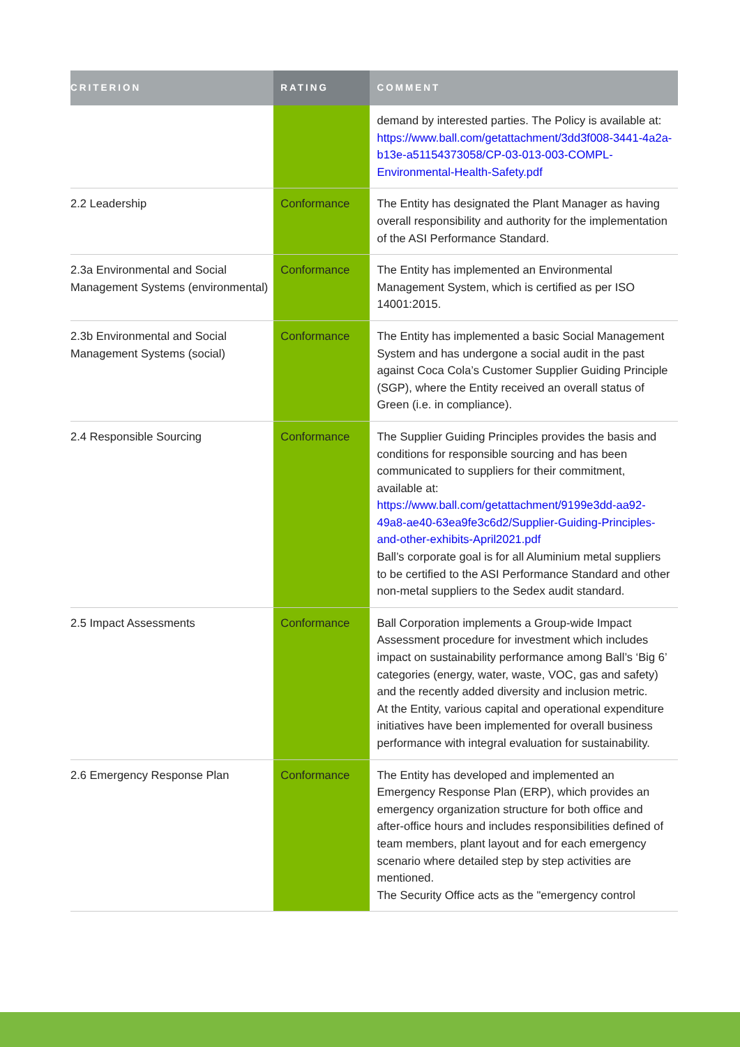| CRITERION | RATING | COMMENT |
| --- | --- | --- |
| | | demand by interested parties. The Policy is available at: https://www.ball.com/getattachment/3dd3f008-3441-4a2a-b13e-a51154373058/CP-03-013-003-COMPL-Environmental-Health-Safety.pdf |
| 2.2 Leadership | Conformance | The Entity has designated the Plant Manager as having overall responsibility and authority for the implementation of the ASI Performance Standard. |
| 2.3a Environmental and Social Management Systems (environmental) | Conformance | The Entity has implemented an Environmental Management System, which is certified as per ISO 14001:2015. |
| 2.3b Environmental and Social Management Systems (social) | Conformance | The Entity has implemented a basic Social Management System and has undergone a social audit in the past against Coca Cola’s Customer Supplier Guiding Principle (SGP), where the Entity received an overall status of Green (i.e. in compliance). |
| 2.4 Responsible Sourcing | Conformance | The Supplier Guiding Principles provides the basis and conditions for responsible sourcing and has been communicated to suppliers for their commitment, available at: https://www.ball.com/getattachment/9199e3dd-aa92-49a8-ae40-63ea9fe3c6d2/Supplier-Guiding-Principles-and-other-exhibits-April2021.pdf Ball’s corporate goal is for all Aluminium metal suppliers to be certified to the ASI Performance Standard and other non-metal suppliers to the Sedex audit standard. |
| 2.5 Impact Assessments | Conformance | Ball Corporation implements a Group-wide Impact Assessment procedure for investment which includes impact on sustainability performance among Ball’s ‘Big 6’ categories (energy, water, waste, VOC, gas and safety) and the recently added diversity and inclusion metric. At the Entity, various capital and operational expenditure initiatives have been implemented for overall business performance with integral evaluation for sustainability. |
| 2.6 Emergency Response Plan | Conformance | The Entity has developed and implemented an Emergency Response Plan (ERP), which provides an emergency organization structure for both office and after-office hours and includes responsibilities defined of team members, plant layout and for each emergency scenario where detailed step by step activities are mentioned. The Security Office acts as the "emergency control |